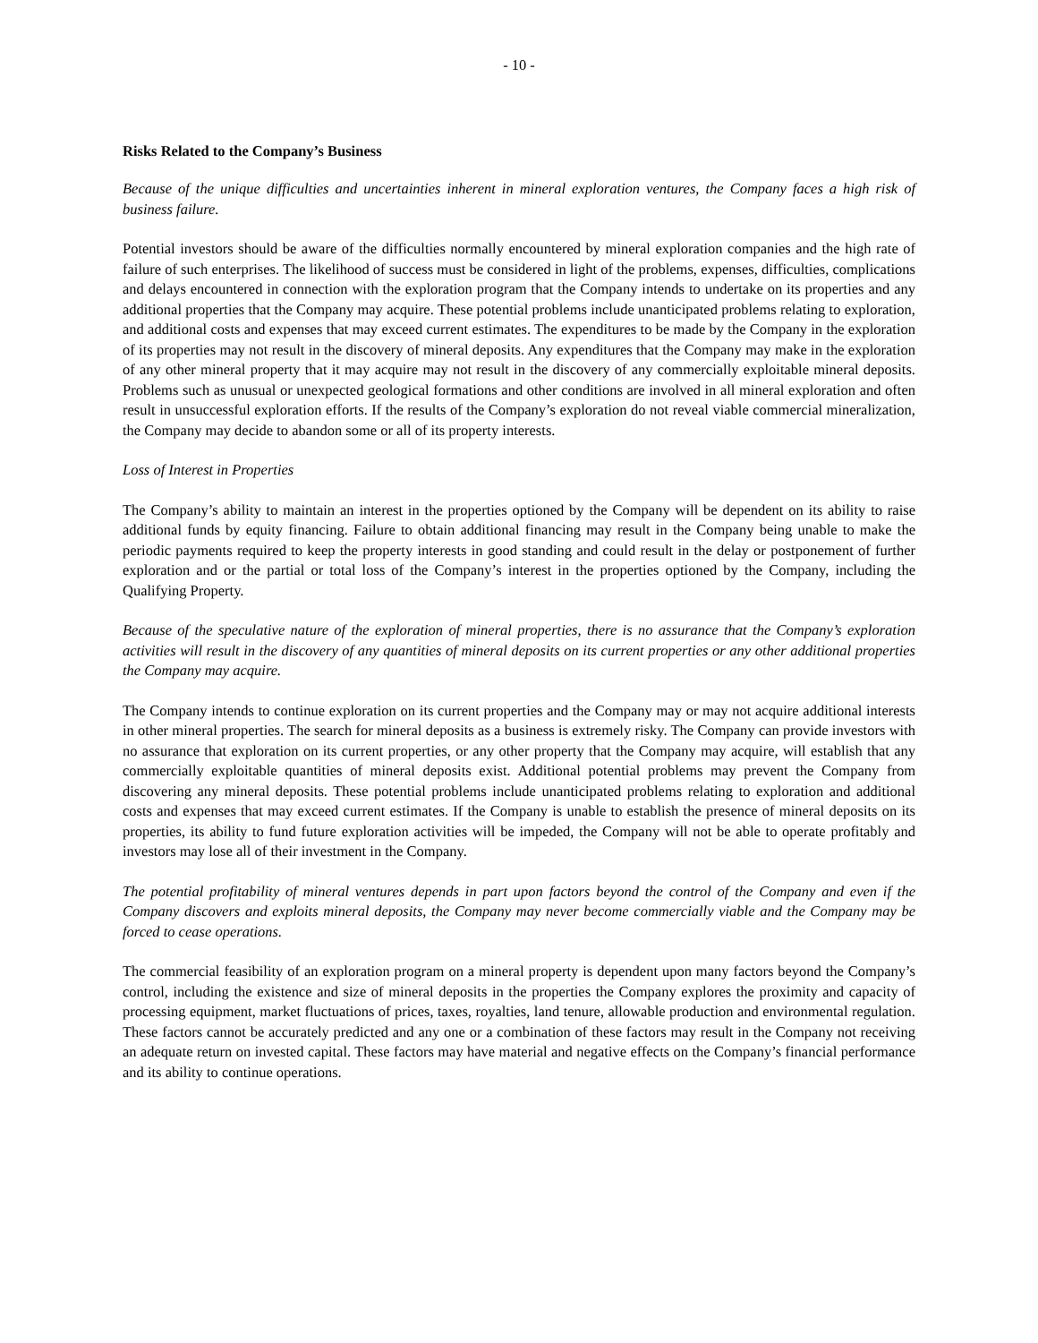- 10 -
Risks Related to the Company’s Business
Because of the unique difficulties and uncertainties inherent in mineral exploration ventures, the Company faces a high risk of business failure.
Potential investors should be aware of the difficulties normally encountered by mineral exploration companies and the high rate of failure of such enterprises. The likelihood of success must be considered in light of the problems, expenses, difficulties, complications and delays encountered in connection with the exploration program that the Company intends to undertake on its properties and any additional properties that the Company may acquire. These potential problems include unanticipated problems relating to exploration, and additional costs and expenses that may exceed current estimates. The expenditures to be made by the Company in the exploration of its properties may not result in the discovery of mineral deposits. Any expenditures that the Company may make in the exploration of any other mineral property that it may acquire may not result in the discovery of any commercially exploitable mineral deposits. Problems such as unusual or unexpected geological formations and other conditions are involved in all mineral exploration and often result in unsuccessful exploration efforts. If the results of the Company’s exploration do not reveal viable commercial mineralization, the Company may decide to abandon some or all of its property interests.
Loss of Interest in Properties
The Company’s ability to maintain an interest in the properties optioned by the Company will be dependent on its ability to raise additional funds by equity financing. Failure to obtain additional financing may result in the Company being unable to make the periodic payments required to keep the property interests in good standing and could result in the delay or postponement of further exploration and or the partial or total loss of the Company’s interest in the properties optioned by the Company, including the Qualifying Property.
Because of the speculative nature of the exploration of mineral properties, there is no assurance that the Company’s exploration activities will result in the discovery of any quantities of mineral deposits on its current properties or any other additional properties the Company may acquire.
The Company intends to continue exploration on its current properties and the Company may or may not acquire additional interests in other mineral properties. The search for mineral deposits as a business is extremely risky. The Company can provide investors with no assurance that exploration on its current properties, or any other property that the Company may acquire, will establish that any commercially exploitable quantities of mineral deposits exist. Additional potential problems may prevent the Company from discovering any mineral deposits. These potential problems include unanticipated problems relating to exploration and additional costs and expenses that may exceed current estimates. If the Company is unable to establish the presence of mineral deposits on its properties, its ability to fund future exploration activities will be impeded, the Company will not be able to operate profitably and investors may lose all of their investment in the Company.
The potential profitability of mineral ventures depends in part upon factors beyond the control of the Company and even if the Company discovers and exploits mineral deposits, the Company may never become commercially viable and the Company may be forced to cease operations.
The commercial feasibility of an exploration program on a mineral property is dependent upon many factors beyond the Company’s control, including the existence and size of mineral deposits in the properties the Company explores the proximity and capacity of processing equipment, market fluctuations of prices, taxes, royalties, land tenure, allowable production and environmental regulation. These factors cannot be accurately predicted and any one or a combination of these factors may result in the Company not receiving an adequate return on invested capital. These factors may have material and negative effects on the Company’s financial performance and its ability to continue operations.